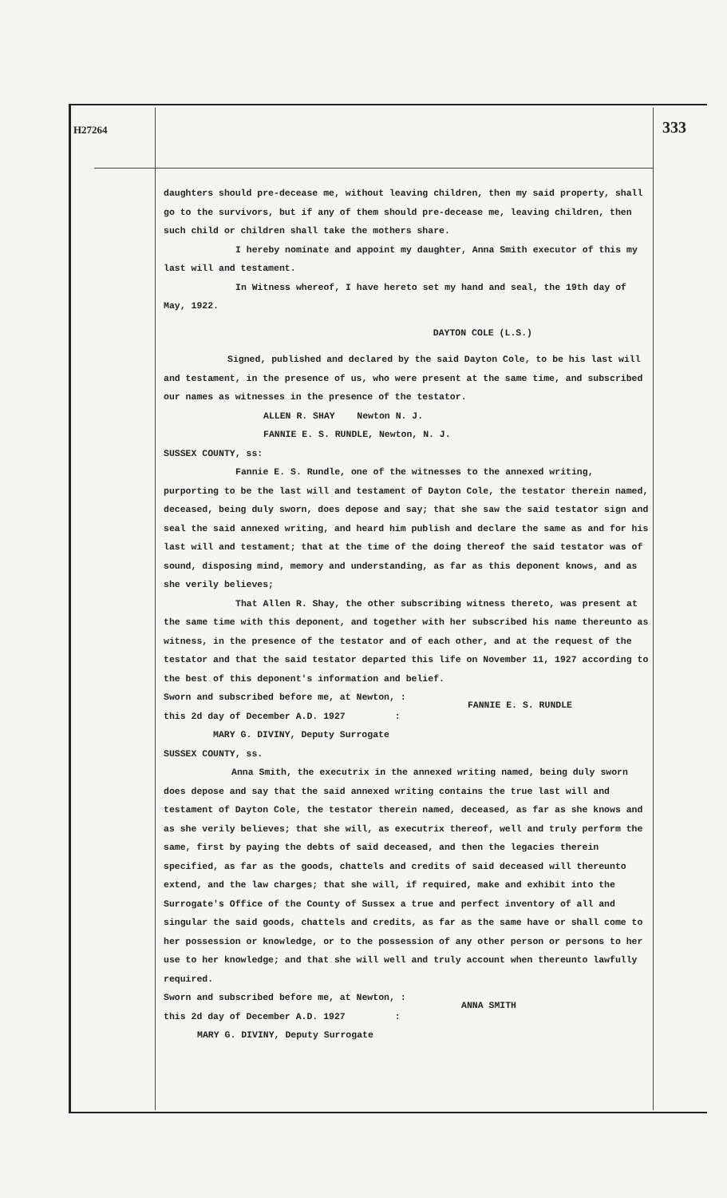H27264
333
daughters should pre-decease me, without leaving children, then my said property, shall go to the survivors, but if any of them should pre-decease me, leaving children, then such child or children shall take the mothers share.
I hereby nominate and appoint my daughter, Anna Smith executor of this my last will and testament.
In Witness whereof, I have hereto set my hand and seal, the 19th day of May, 1922.
DAYTON COLE (L.S.)
Signed, published and declared by the said Dayton Cole, to be his last will and testament, in the presence of us, who were present at the same time, and subscribed our names as witnesses in the presence of the testator.
ALLEN R. SHAY Newton N. J.
FANNIE E. S. RUNDLE, Newton, N. J.
SUSSEX COUNTY, ss:
Fannie E. S. Rundle, one of the witnesses to the annexed writing, purporting to be the last will and testament of Dayton Cole, the testator therein named, deceased, being duly sworn, does depose and say; that she saw the said testator sign and seal the said annexed writing, and heard him publish and declare the same as and for his last will and testament; that at the time of the doing thereof the said testator was of sound, disposing mind, memory and understanding, as far as this deponent knows, and as she verily believes;
That Allen R. Shay, the other subscribing witness thereto, was present at the same time with this deponent, and together with her subscribed his name thereunto as witness, in the presence of the testator and of each other, and at the request of the testator and that the said testator departed this life on November 11, 1927 according to the best of this deponent's information and belief.
Sworn and subscribed before me, at Newton, :
this 2d day of December A.D. 1927 :
FANNIE E. S. RUNDLE
MARY G. DIVINY, Deputy Surrogate
SUSSEX COUNTY, ss.
Anna Smith, the executrix in the annexed writing named, being duly sworn does depose and say that the said annexed writing contains the true last will and testament of Dayton Cole, the testator therein named, deceased, as far as she knows and as she verily believes; that she will, as executrix thereof, well and truly perform the same, first by paying the debts of said deceased, and then the legacies therein specified, as far as the goods, chattels and credits of said deceased will thereunto extend, and the law charges; that she will, if required, make and exhibit into the Surrogate's Office of the County of Sussex a true and perfect inventory of all and singular the said goods, chattels and credits, as far as the same have or shall come to her possession or knowledge, or to the possession of any other person or persons to her use to her knowledge; and that she will well and truly account when thereunto lawfully required.
Sworn and subscribed before me, at Newton, :
this 2d day of December A.D. 1927 :
ANNA SMITH
MARY G. DIVINY, Deputy Surrogate